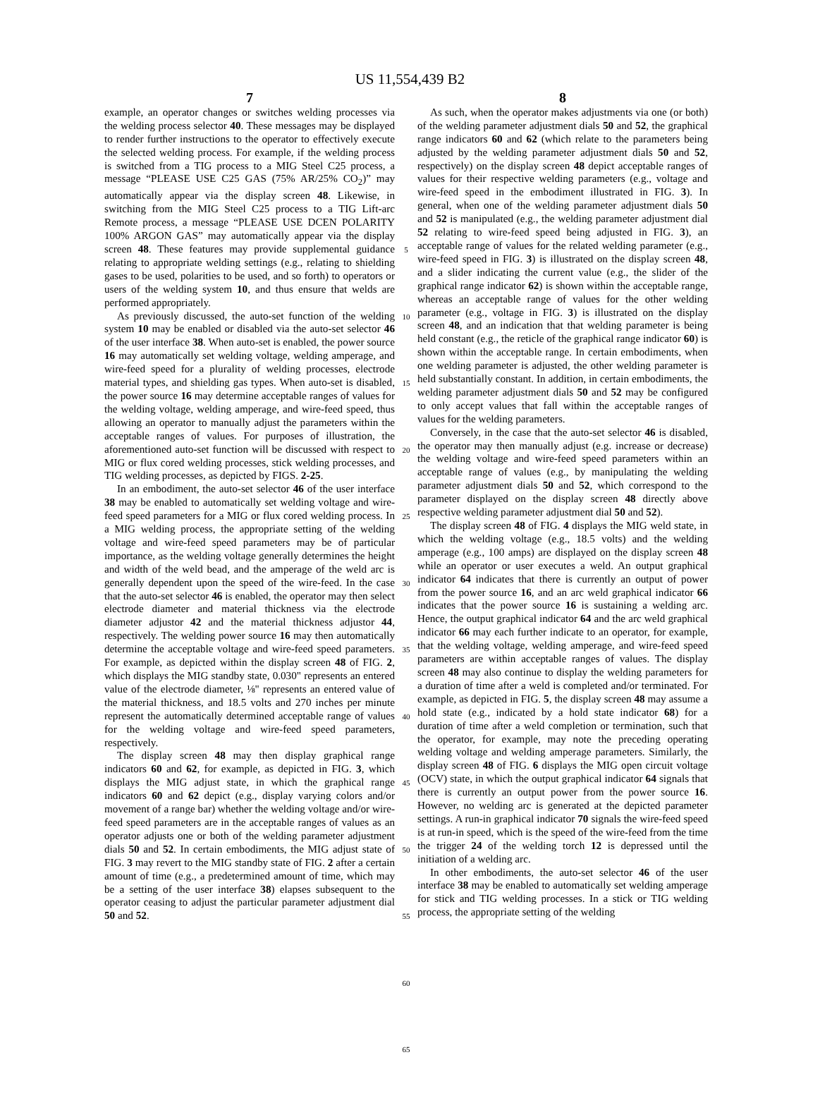US 11,554,439 B2
7
example, an operator changes or switches welding processes via the welding process selector 40. These messages may be displayed to render further instructions to the operator to effectively execute the selected welding process. For example, if the welding process is switched from a TIG process to a MIG Steel C25 process, a message “PLEASE USE C25 GAS (75% AR/25% CO<sub>2</sub>)” may automatically appear via the display screen 48. Likewise, in switching from the MIG Steel C25 process to a TIG Lift-arc Remote process, a message “PLEASE USE DCEN POLARITY 100% ARGON GAS” may automatically appear via the display screen 48. These features may provide supplemental guidance relating to appropriate welding settings (e.g., relating to shielding gases to be used, polarities to be used, and so forth) to operators or users of the welding system 10, and thus ensure that welds are performed appropriately.
As previously discussed, the auto-set function of the welding system 10 may be enabled or disabled via the auto-set selector 46 of the user interface 38. When auto-set is enabled, the power source 16 may automatically set welding voltage, welding amperage, and wire-feed speed for a plurality of welding processes, electrode material types, and shielding gas types. When auto-set is disabled, the power source 16 may determine acceptable ranges of values for the welding voltage, welding amperage, and wire-feed speed, thus allowing an operator to manually adjust the parameters within the acceptable ranges of values. For purposes of illustration, the aforementioned auto-set function will be discussed with respect to MIG or flux cored welding processes, stick welding processes, and TIG welding processes, as depicted by FIGS. 2-25.
In an embodiment, the auto-set selector 46 of the user interface 38 may be enabled to automatically set welding voltage and wire-feed speed parameters for a MIG or flux cored welding process. In a MIG welding process, the appropriate setting of the welding voltage and wire-feed speed parameters may be of particular importance, as the welding voltage generally determines the height and width of the weld bead, and the amperage of the weld arc is generally dependent upon the speed of the wire-feed. In the case that the auto-set selector 46 is enabled, the operator may then select electrode diameter and material thickness via the electrode diameter adjustor 42 and the material thickness adjustor 44, respectively. The welding power source 16 may then automatically determine the acceptable voltage and wire-feed speed parameters. For example, as depicted within the display screen 48 of FIG. 2, which displays the MIG standby state, 0.030" represents an entered value of the electrode diameter, ⅛" represents an entered value of the material thickness, and 18.5 volts and 270 inches per minute represent the automatically determined acceptable range of values for the welding voltage and wire-feed speed parameters, respectively.
The display screen 48 may then display graphical range indicators 60 and 62, for example, as depicted in FIG. 3, which displays the MIG adjust state, in which the graphical range indicators 60 and 62 depict (e.g., display varying colors and/or movement of a range bar) whether the welding voltage and/or wire-feed speed parameters are in the acceptable ranges of values as an operator adjusts one or both of the welding parameter adjustment dials 50 and 52. In certain embodiments, the MIG adjust state of FIG. 3 may revert to the MIG standby state of FIG. 2 after a certain amount of time (e.g., a predetermined amount of time, which may be a setting of the user interface 38) elapses subsequent to the operator ceasing to adjust the particular parameter adjustment dial 50 and 52.
5
10
15
20
25
30
35
40
45
50
55
60
65
8
As such, when the operator makes adjustments via one (or both) of the welding parameter adjustment dials 50 and 52, the graphical range indicators 60 and 62 (which relate to the parameters being adjusted by the welding parameter adjustment dials 50 and 52, respectively) on the display screen 48 depict acceptable ranges of values for their respective welding parameters (e.g., voltage and wire-feed speed in the embodiment illustrated in FIG. 3). In general, when one of the welding parameter adjustment dials 50 and 52 is manipulated (e.g., the welding parameter adjustment dial 52 relating to wire-feed speed being adjusted in FIG. 3), an acceptable range of values for the related welding parameter (e.g., wire-feed speed in FIG. 3) is illustrated on the display screen 48, and a slider indicating the current value (e.g., the slider of the graphical range indicator 62) is shown within the acceptable range, whereas an acceptable range of values for the other welding parameter (e.g., voltage in FIG. 3) is illustrated on the display screen 48, and an indication that that welding parameter is being held constant (e.g., the reticle of the graphical range indicator 60) is shown within the acceptable range. In certain embodiments, when one welding parameter is adjusted, the other welding parameter is held substantially constant. In addition, in certain embodiments, the welding parameter adjustment dials 50 and 52 may be configured to only accept values that fall within the acceptable ranges of values for the welding parameters.
Conversely, in the case that the auto-set selector 46 is disabled, the operator may then manually adjust (e.g. increase or decrease) the welding voltage and wire-feed speed parameters within an acceptable range of values (e.g., by manipulating the welding parameter adjustment dials 50 and 52, which correspond to the parameter displayed on the display screen 48 directly above respective welding parameter adjustment dial 50 and 52).
The display screen 48 of FIG. 4 displays the MIG weld state, in which the welding voltage (e.g., 18.5 volts) and the welding amperage (e.g., 100 amps) are displayed on the display screen 48 while an operator or user executes a weld. An output graphical indicator 64 indicates that there is currently an output of power from the power source 16, and an arc weld graphical indicator 66 indicates that the power source 16 is sustaining a welding arc. Hence, the output graphical indicator 64 and the arc weld graphical indicator 66 may each further indicate to an operator, for example, that the welding voltage, welding amperage, and wire-feed speed parameters are within acceptable ranges of values. The display screen 48 may also continue to display the welding parameters for a duration of time after a weld is completed and/or terminated. For example, as depicted in FIG. 5, the display screen 48 may assume a hold state (e.g., indicated by a hold state indicator 68) for a duration of time after a weld completion or termination, such that the operator, for example, may note the preceding operating welding voltage and welding amperage parameters. Similarly, the display screen 48 of FIG. 6 displays the MIG open circuit voltage (OCV) state, in which the output graphical indicator 64 signals that there is currently an output power from the power source 16. However, no welding arc is generated at the depicted parameter settings. A run-in graphical indicator 70 signals the wire-feed speed is at run-in speed, which is the speed of the wire-feed from the time the trigger 24 of the welding torch 12 is depressed until the initiation of a welding arc.
In other embodiments, the auto-set selector 46 of the user interface 38 may be enabled to automatically set welding amperage for stick and TIG welding processes. In a stick or TIG welding process, the appropriate setting of the welding